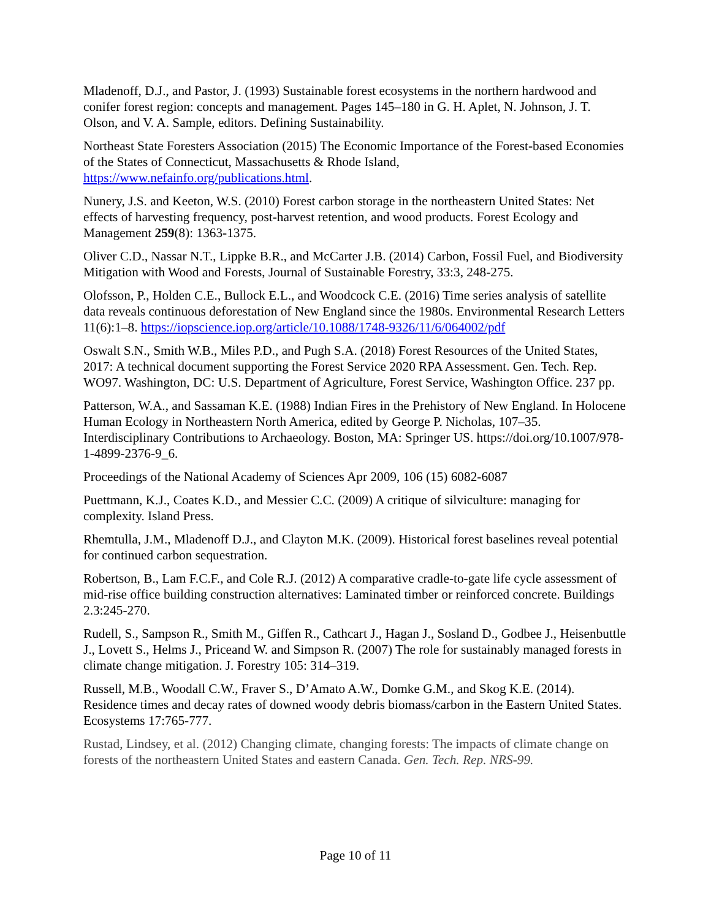Mladenoff, D.J., and Pastor, J. (1993) Sustainable forest ecosystems in the northern hardwood and conifer forest region: concepts and management. Pages 145–180 in G. H. Aplet, N. Johnson, J. T. Olson, and V. A. Sample, editors. Defining Sustainability.
Northeast State Foresters Association (2015) The Economic Importance of the Forest-based Economies of the States of Connecticut, Massachusetts & Rhode Island, https://www.nefainfo.org/publications.html.
Nunery, J.S. and Keeton, W.S. (2010) Forest carbon storage in the northeastern United States: Net effects of harvesting frequency, post-harvest retention, and wood products. Forest Ecology and Management 259(8): 1363-1375.
Oliver C.D., Nassar N.T., Lippke B.R., and McCarter J.B. (2014) Carbon, Fossil Fuel, and Biodiversity Mitigation with Wood and Forests, Journal of Sustainable Forestry, 33:3, 248-275.
Olofsson, P., Holden C.E., Bullock E.L., and Woodcock C.E. (2016) Time series analysis of satellite data reveals continuous deforestation of New England since the 1980s. Environmental Research Letters 11(6):1–8. https://iopscience.iop.org/article/10.1088/1748-9326/11/6/064002/pdf
Oswalt S.N., Smith W.B., Miles P.D., and Pugh S.A. (2018) Forest Resources of the United States, 2017: A technical document supporting the Forest Service 2020 RPA Assessment. Gen. Tech. Rep. WO97. Washington, DC: U.S. Department of Agriculture, Forest Service, Washington Office. 237 pp.
Patterson, W.A., and Sassaman K.E. (1988) Indian Fires in the Prehistory of New England. In Holocene Human Ecology in Northeastern North America, edited by George P. Nicholas, 107–35. Interdisciplinary Contributions to Archaeology. Boston, MA: Springer US. https://doi.org/10.1007/978-1-4899-2376-9_6.
Proceedings of the National Academy of Sciences Apr 2009, 106 (15) 6082-6087
Puettmann, K.J., Coates K.D., and Messier C.C. (2009) A critique of silviculture: managing for complexity. Island Press.
Rhemtulla, J.M., Mladenoff D.J., and Clayton M.K. (2009). Historical forest baselines reveal potential for continued carbon sequestration.
Robertson, B., Lam F.C.F., and Cole R.J. (2012) A comparative cradle-to-gate life cycle assessment of mid-rise office building construction alternatives: Laminated timber or reinforced concrete. Buildings 2.3:245-270.
Rudell, S., Sampson R., Smith M., Giffen R., Cathcart J., Hagan J., Sosland D., Godbee J., Heisenbuttle J., Lovett S., Helms J., Priceand W. and Simpson R. (2007) The role for sustainably managed forests in climate change mitigation. J. Forestry 105: 314–319.
Russell, M.B., Woodall C.W., Fraver S., D’Amato A.W., Domke G.M., and Skog K.E. (2014). Residence times and decay rates of downed woody debris biomass/carbon in the Eastern United States. Ecosystems 17:765-777.
Rustad, Lindsey, et al. (2012) Changing climate, changing forests: The impacts of climate change on forests of the northeastern United States and eastern Canada. Gen. Tech. Rep. NRS-99.
Page 10 of 11